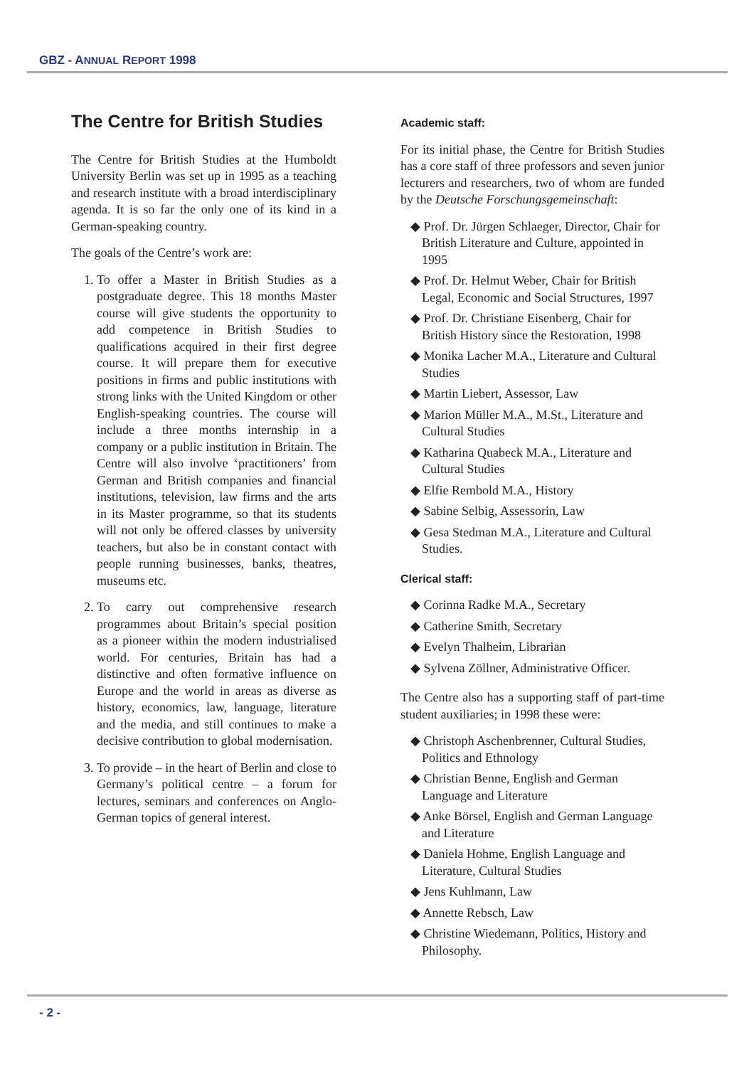GBZ - ANNUAL REPORT 1998
The Centre for British Studies
The Centre for British Studies at the Humboldt University Berlin was set up in 1995 as a teaching and research institute with a broad interdisciplinary agenda. It is so far the only one of its kind in a German-speaking country.
The goals of the Centre’s work are:
1. To offer a Master in British Studies as a postgraduate degree. This 18 months Master course will give students the opportunity to add competence in British Studies to qualifications acquired in their first degree course. It will prepare them for executive positions in firms and public institutions with strong links with the United Kingdom or other English-speaking countries. The course will include a three months internship in a company or a public institution in Britain. The Centre will also involve ‘practitioners’ from German and British companies and financial institutions, television, law firms and the arts in its Master programme, so that its students will not only be offered classes by university teachers, but also be in constant contact with people running businesses, banks, theatres, museums etc.
2. To carry out comprehensive research programmes about Britain’s special position as a pioneer within the modern industrialised world. For centuries, Britain has had a distinctive and often formative influence on Europe and the world in areas as diverse as history, economics, law, language, literature and the media, and still continues to make a decisive contribution to global modernisation.
3. To provide – in the heart of Berlin and close to Germany’s political centre – a forum for lectures, seminars and conferences on Anglo-German topics of general interest.
Academic staff:
For its initial phase, the Centre for British Studies has a core staff of three professors and seven junior lecturers and researchers, two of whom are funded by the Deutsche Forschungsgemeinschaft:
◆ Prof. Dr. Jürgen Schlaeger, Director, Chair for British Literature and Culture, appointed in 1995
◆ Prof. Dr. Helmut Weber, Chair for British Legal, Economic and Social Structures, 1997
◆ Prof. Dr. Christiane Eisenberg, Chair for British History since the Restoration, 1998
◆ Monika Lacher M.A., Literature and Cultural Studies
◆ Martin Liebert, Assessor, Law
◆ Marion Müller M.A., M.St., Literature and Cultural Studies
◆ Katharina Quabeck M.A., Literature and Cultural Studies
◆ Elfie Rembold M.A., History
◆ Sabine Selbig, Assessorin, Law
◆ Gesa Stedman M.A., Literature and Cultural Studies.
Clerical staff:
◆ Corinna Radke M.A., Secretary
◆ Catherine Smith, Secretary
◆ Evelyn Thalheim, Librarian
◆ Sylvena Zöllner, Administrative Officer.
The Centre also has a supporting staff of part-time student auxiliaries; in 1998 these were:
◆ Christoph Aschenbrenner, Cultural Studies, Politics and Ethnology
◆ Christian Benne, English and German Language and Literature
◆ Anke Börsel, English and German Language and Literature
◆ Daniela Hohme, English Language and Literature, Cultural Studies
◆ Jens Kuhlmann, Law
◆ Annette Rebsch, Law
◆ Christine Wiedemann, Politics, History and Philosophy.
- 2 -